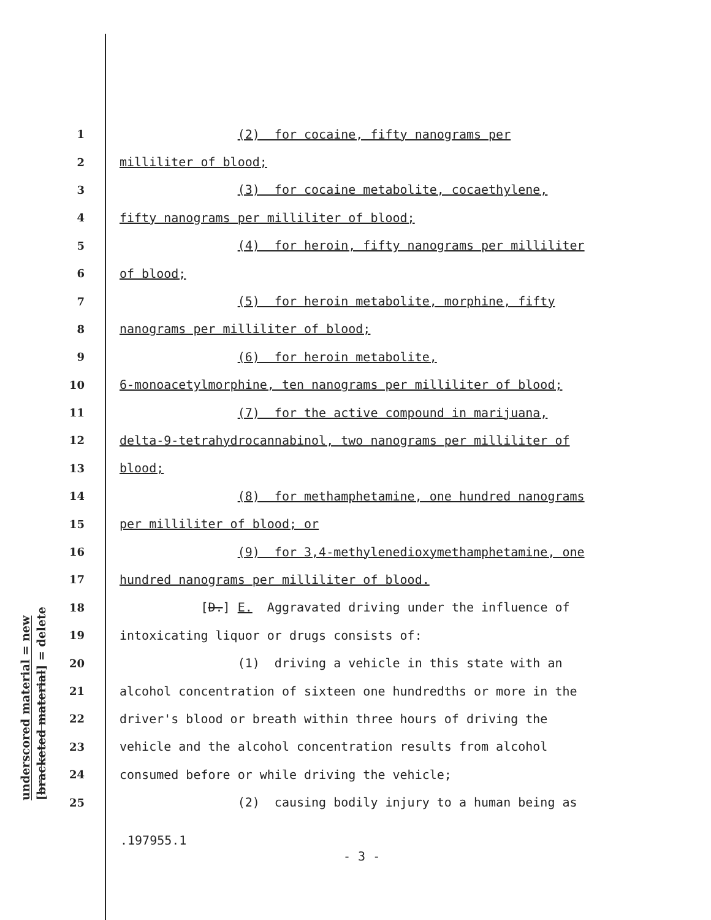underscored material = new
[bracketed material] = delete
1 (2) for cocaine, fifty nanograms per
2 milliliter of blood;
3 (3) for cocaine metabolite, cocaethylene,
4 fifty nanograms per milliliter of blood;
5 (4) for heroin, fifty nanograms per milliliter
6 of blood;
7 (5) for heroin metabolite, morphine, fifty
8 nanograms per milliliter of blood;
9 (6) for heroin metabolite,
10 6-monoacetylmorphine, ten nanograms per milliliter of blood;
11 (7) for the active compound in marijuana,
12 delta-9-tetrahydrocannabinol, two nanograms per milliliter of
13 blood;
14 (8) for methamphetamine, one hundred nanograms
15 per milliliter of blood; or
16 (9) for 3,4-methylenedioxymethamphetamine, one
17 hundred nanograms per milliliter of blood.
18 [D.] E. Aggravated driving under the influence of
19 intoxicating liquor or drugs consists of:
20 (1) driving a vehicle in this state with an
21 alcohol concentration of sixteen one hundredths or more in the
22 driver's blood or breath within three hours of driving the
23 vehicle and the alcohol concentration results from alcohol
24 consumed before or while driving the vehicle;
25 (2) causing bodily injury to a human being as
.197955.1
- 3 -